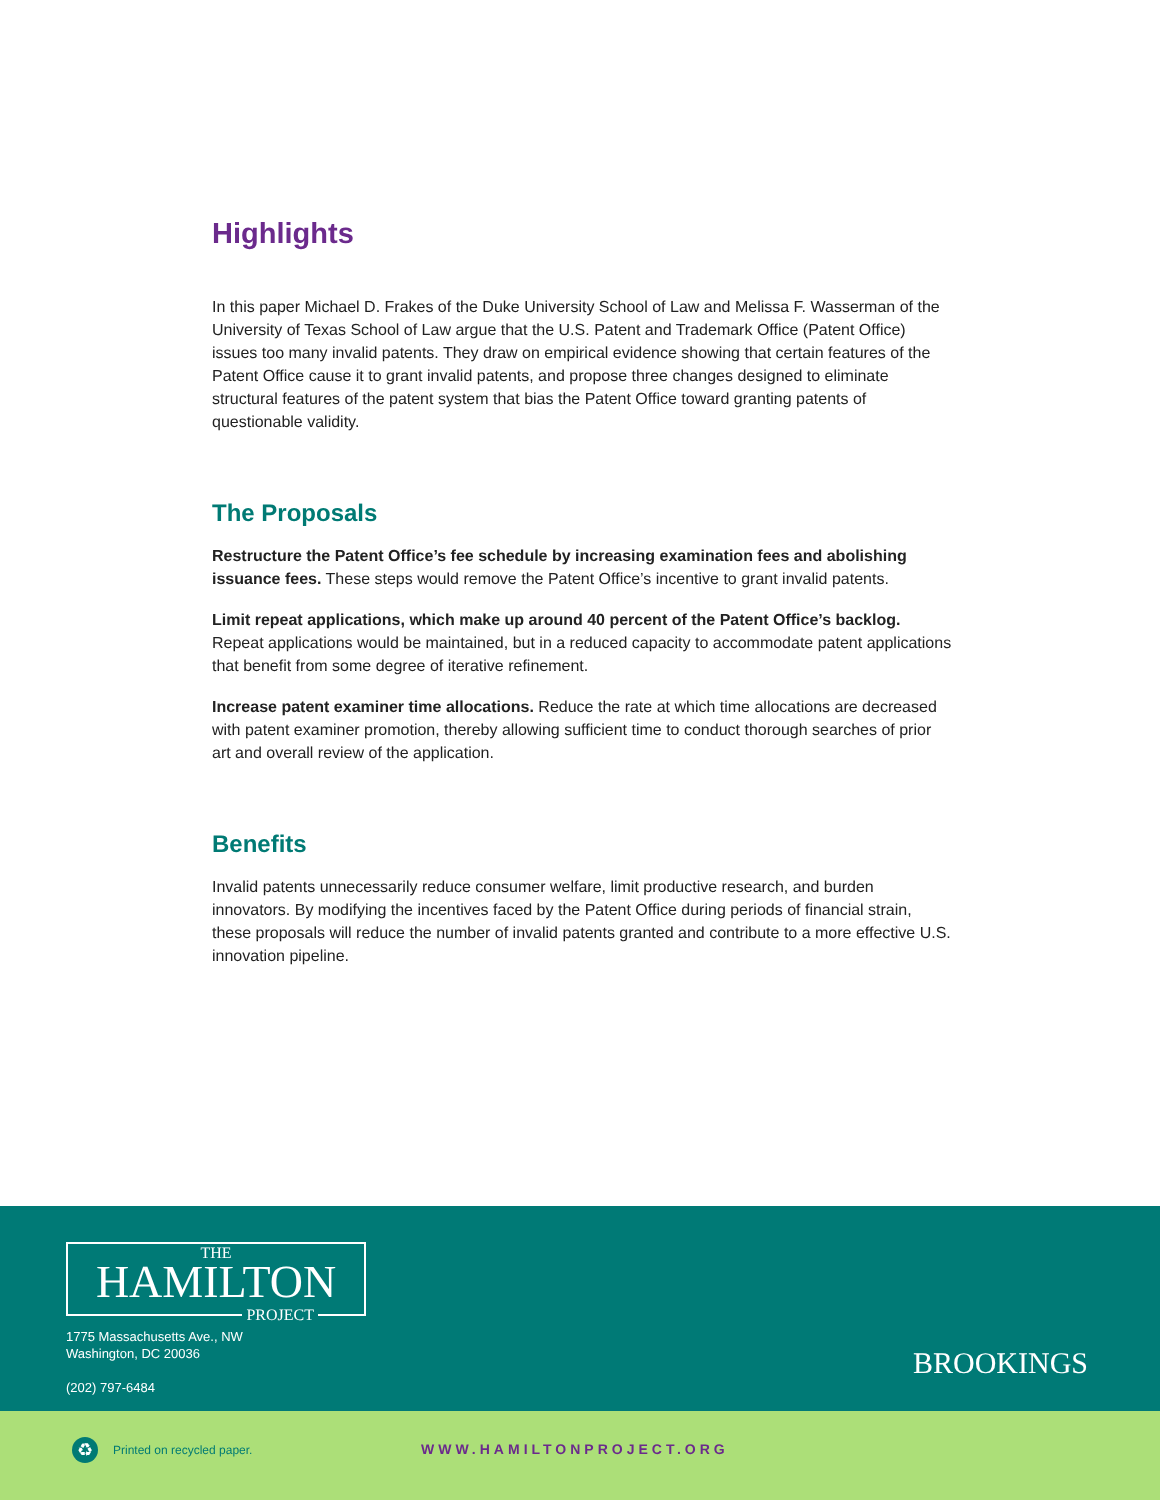Highlights
In this paper Michael D. Frakes of the Duke University School of Law and Melissa F. Wasserman of the University of Texas School of Law argue that the U.S. Patent and Trademark Office (Patent Office) issues too many invalid patents. They draw on empirical evidence showing that certain features of the Patent Office cause it to grant invalid patents, and propose three changes designed to eliminate structural features of the patent system that bias the Patent Office toward granting patents of questionable validity.
The Proposals
Restructure the Patent Office’s fee schedule by increasing examination fees and abolishing issuance fees. These steps would remove the Patent Office’s incentive to grant invalid patents.
Limit repeat applications, which make up around 40 percent of the Patent Office’s backlog. Repeat applications would be maintained, but in a reduced capacity to accommodate patent applications that benefit from some degree of iterative refinement.
Increase patent examiner time allocations. Reduce the rate at which time allocations are decreased with patent examiner promotion, thereby allowing sufficient time to conduct thorough searches of prior art and overall review of the application.
Benefits
Invalid patents unnecessarily reduce consumer welfare, limit productive research, and burden innovators. By modifying the incentives faced by the Patent Office during periods of financial strain, these proposals will reduce the number of invalid patents granted and contribute to a more effective U.S. innovation pipeline.
THE
HAMILTON
PROJECT
1775 Massachusetts Ave., NW
Washington, DC 20036
(202) 797-6484
BROOKINGS
♻ Printed on recycled paper. WWW.HAMILTONPROJECT.ORG